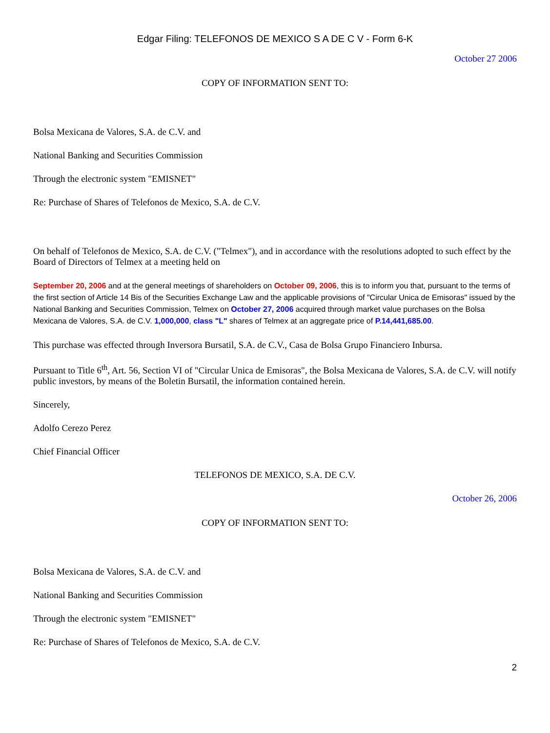Edgar Filing: TELEFONOS DE MEXICO S A DE C V - Form 6-K
October 27 2006
COPY OF INFORMATION SENT TO:
Bolsa Mexicana de Valores, S.A. de C.V. and
National Banking and Securities Commission
Through the electronic system "EMISNET"
Re: Purchase of Shares of Telefonos de Mexico, S.A. de C.V.
On behalf of Telefonos de Mexico, S.A. de C.V. ("Telmex"), and in accordance with the resolutions adopted to such effect by the Board of Directors of Telmex at a meeting held on
September 20, 2006 and at the general meetings of shareholders on October 09, 2006, this is to inform you that, pursuant to the terms of the first section of Article 14 Bis of the Securities Exchange Law and the applicable provisions of "Circular Unica de Emisoras" issued by the National Banking and Securities Commission, Telmex on October 27, 2006 acquired through market value purchases on the Bolsa Mexicana de Valores, S.A. de C.V. 1,000,000, class "L" shares of Telmex at an aggregate price of P.14,441,685.00.
This purchase was effected through Inversora Bursatil, S.A. de C.V., Casa de Bolsa Grupo Financiero Inbursa.
Pursuant to Title 6<sup>th</sup>, Art. 56, Section VI of "Circular Unica de Emisoras", the Bolsa Mexicana de Valores, S.A. de C.V. will notify public investors, by means of the Boletin Bursatil, the information contained herein.
Sincerely,
Adolfo Cerezo Perez
Chief Financial Officer
TELEFONOS DE MEXICO, S.A. DE C.V.
October 26, 2006
COPY OF INFORMATION SENT TO:
Bolsa Mexicana de Valores, S.A. de C.V. and
National Banking and Securities Commission
Through the electronic system "EMISNET"
Re: Purchase of Shares of Telefonos de Mexico, S.A. de C.V.
2